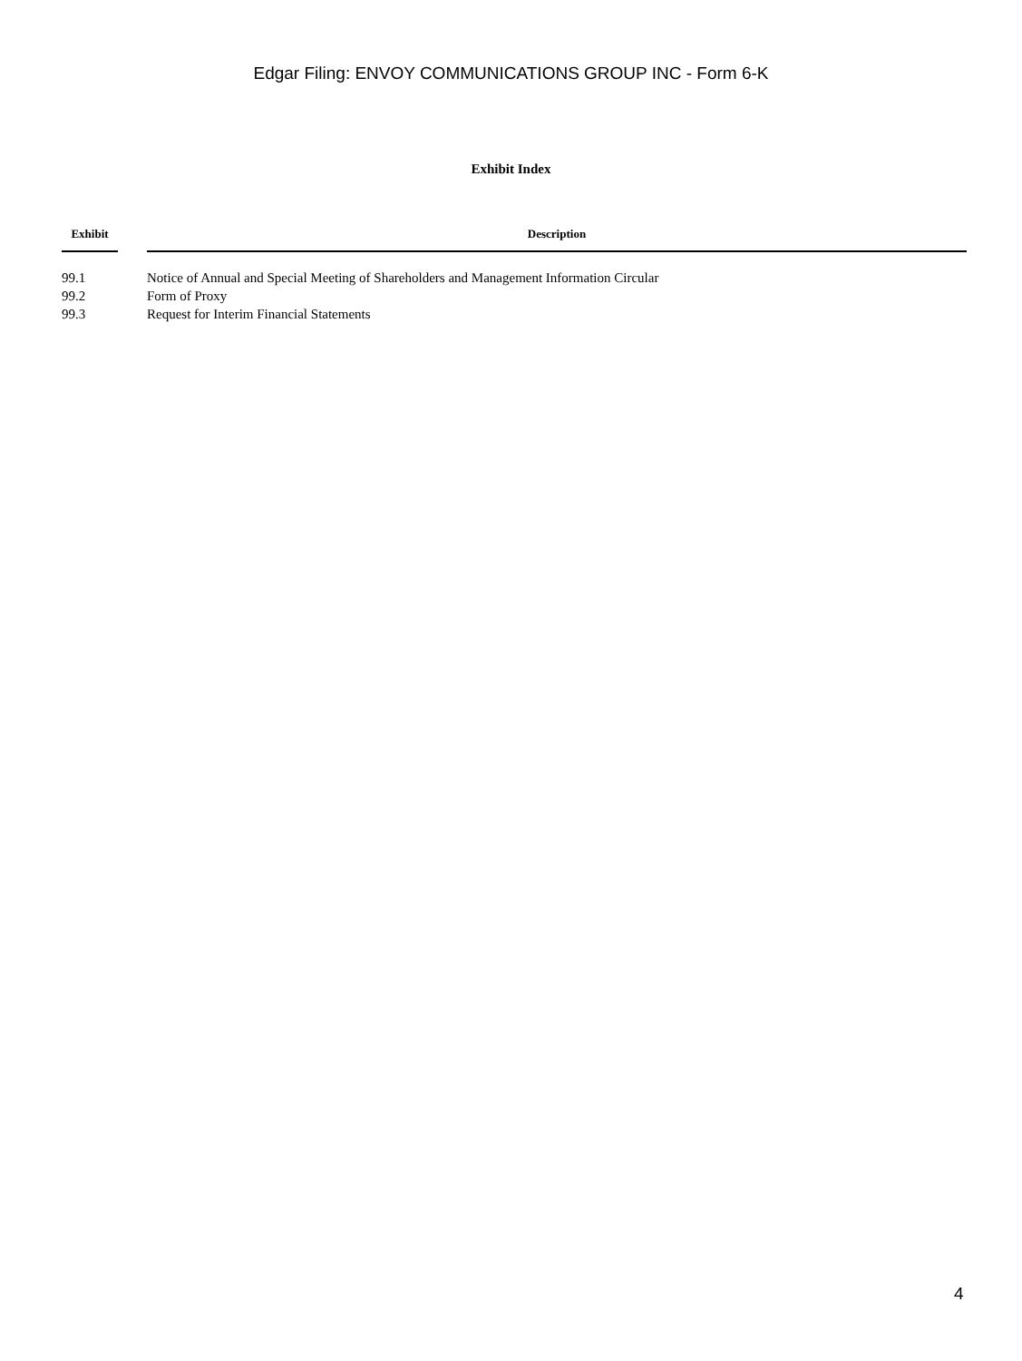Edgar Filing: ENVOY COMMUNICATIONS GROUP INC - Form 6-K
Exhibit Index
| Exhibit | | Description |
| --- | --- | --- |
| 99.1 | | Notice of Annual and Special Meeting of Shareholders and Management Information Circular |
| 99.2 | | Form of Proxy |
| 99.3 | | Request for Interim Financial Statements |
4